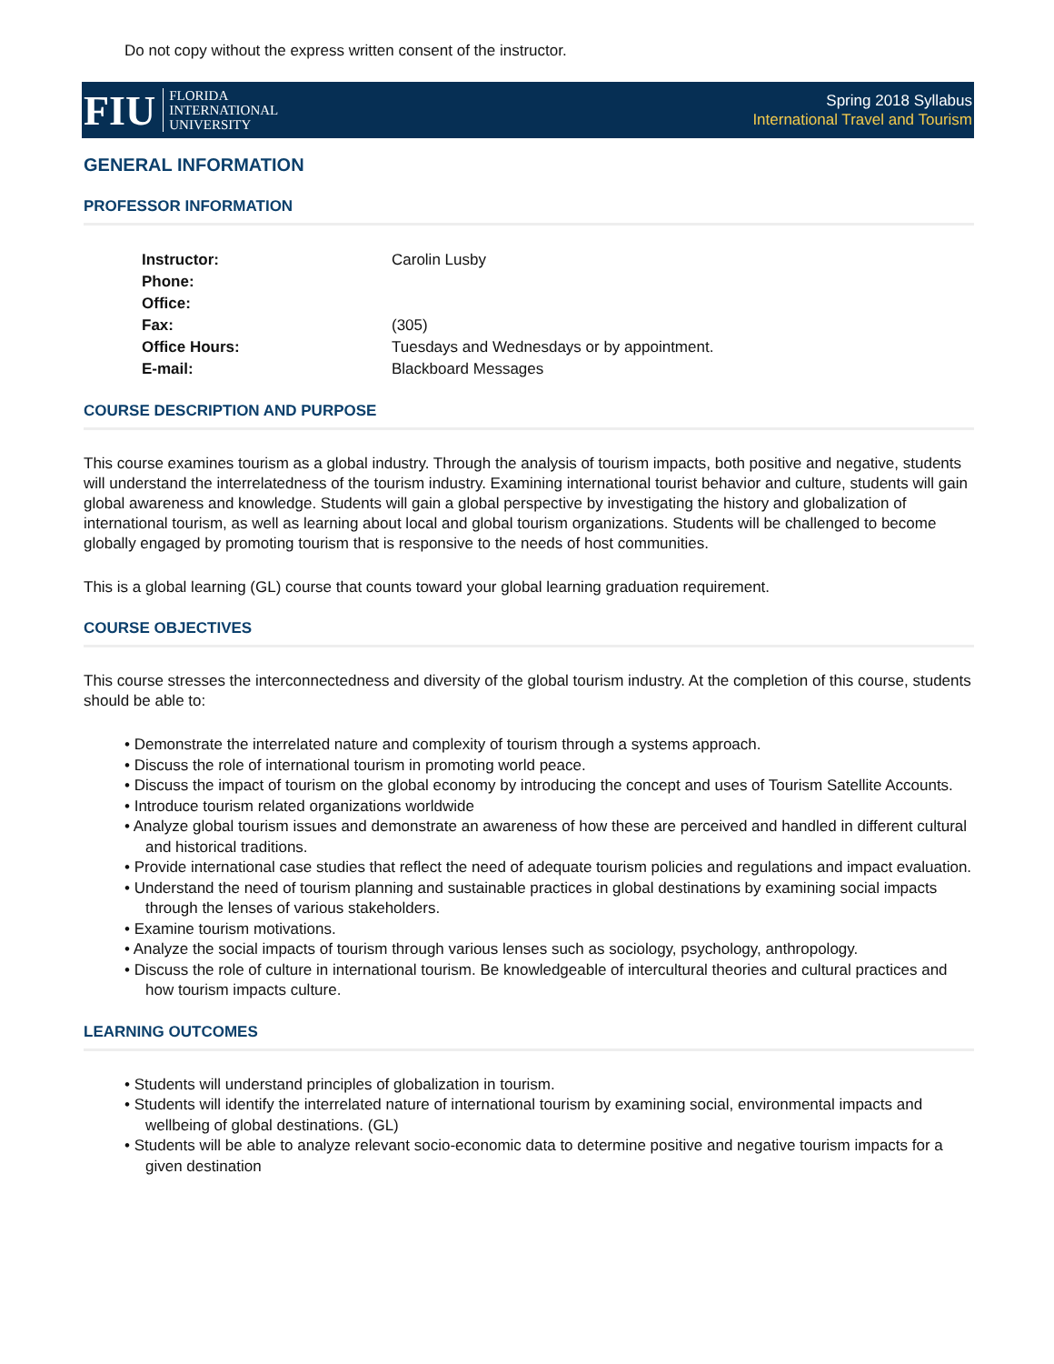Do not copy without the express written consent of the instructor.
FIU FLORIDA
INTERNATIONAL
UNIVERSITY
Spring 2018 Syllabus
International Travel and Tourism
GENERAL INFORMATION
PROFESSOR INFORMATION
Instructor:
Carolin Lusby
Phone:
Office:
Fax:
(305)
Office Hours:
Tuesdays and Wednesdays or by appointment.
E-mail:
Blackboard Messages
COURSE DESCRIPTION AND PURPOSE
This course examines tourism as a global industry. Through the analysis of tourism impacts, both positive and negative, students will understand the interrelatedness of the tourism industry. Examining international tourist behavior and culture, students will gain global awareness and knowledge. Students will gain a global perspective by investigating the history and globalization of international tourism, as well as learning about local and global tourism organizations. Students will be challenged to become globally engaged by promoting tourism that is responsive to the needs of host communities.
This is a global learning (GL) course that counts toward your global learning graduation requirement.
COURSE OBJECTIVES
This course stresses the interconnectedness and diversity of the global tourism industry. At the completion of this course, students should be able to:
• Demonstrate the interrelated nature and complexity of tourism through a systems approach.
• Discuss the role of international tourism in promoting world peace.
• Discuss the impact of tourism on the global economy by introducing the concept and uses of Tourism Satellite Accounts.
• Introduce tourism related organizations worldwide
• Analyze global tourism issues and demonstrate an awareness of how these are perceived and handled in different cultural and historical traditions.
• Provide international case studies that reflect the need of adequate tourism policies and regulations and impact evaluation.
• Understand the need of tourism planning and sustainable practices in global destinations by examining social impacts through the lenses of various stakeholders.
• Examine tourism motivations.
• Analyze the social impacts of tourism through various lenses such as sociology, psychology, anthropology.
• Discuss the role of culture in international tourism. Be knowledgeable of intercultural theories and cultural practices and how tourism impacts culture.
LEARNING OUTCOMES
• Students will understand principles of globalization in tourism.
• Students will identify the interrelated nature of international tourism by examining social, environmental impacts and wellbeing of global destinations. (GL)
• Students will be able to analyze relevant socio-economic data to determine positive and negative tourism impacts for a given destination